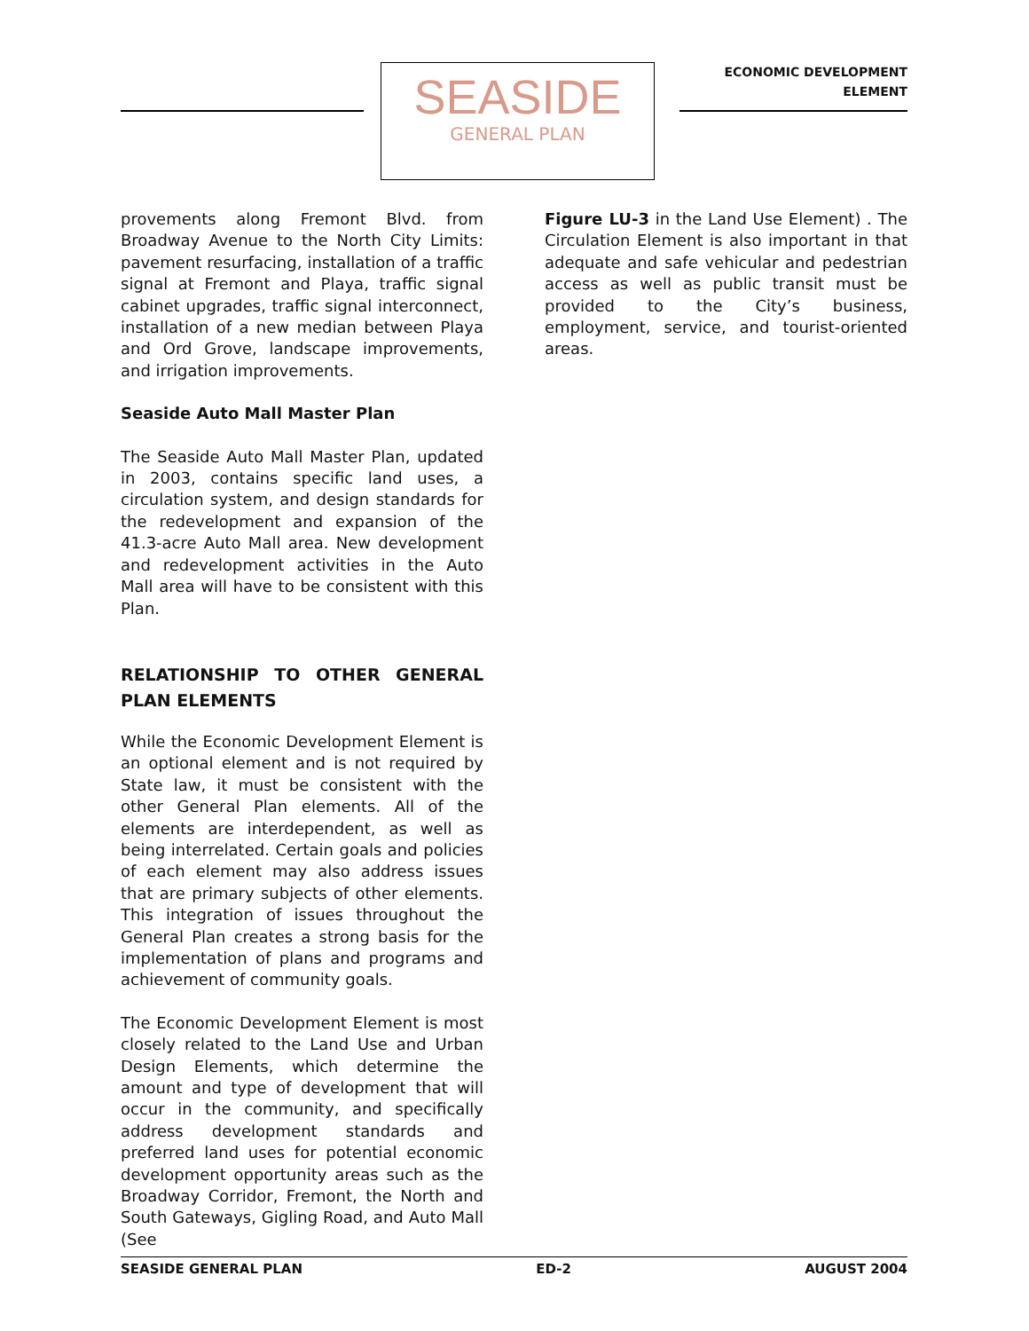SEASIDE
GENERAL PLAN
ECONOMIC DEVELOPMENT
ELEMENT
provements along Fremont Blvd. from Broadway Avenue to the North City Limits: pavement resurfacing, installation of a traffic signal at Fremont and Playa, traffic signal cabinet upgrades, traffic signal interconnect, installation of a new median between Playa and Ord Grove, landscape improvements, and irrigation improvements.
Seaside Auto Mall Master Plan
The Seaside Auto Mall Master Plan, updated in 2003, contains specific land uses, a circulation system, and design standards for the redevelopment and expansion of the 41.3-acre Auto Mall area. New development and redevelopment activities in the Auto Mall area will have to be consistent with this Plan.
RELATIONSHIP TO OTHER GENERAL PLAN ELEMENTS
While the Economic Development Element is an optional element and is not required by State law, it must be consistent with the other General Plan elements. All of the elements are interdependent, as well as being interrelated. Certain goals and policies of each element may also address issues that are primary subjects of other elements. This integration of issues throughout the General Plan creates a strong basis for the implementation of plans and programs and achievement of community goals.
The Economic Development Element is most closely related to the Land Use and Urban Design Elements, which determine the amount and type of development that will occur in the community, and specifically address development standards and preferred land uses for potential economic development opportunity areas such as the Broadway Corridor, Fremont, the North and South Gateways, Gigling Road, and Auto Mall (See
Figure LU-3 in the Land Use Element) . The Circulation Element is also important in that adequate and safe vehicular and pedestrian access as well as public transit must be provided to the City’s business, employment, service, and tourist-oriented areas.
SEASIDE GENERAL PLAN ED-2 AUGUST 2004